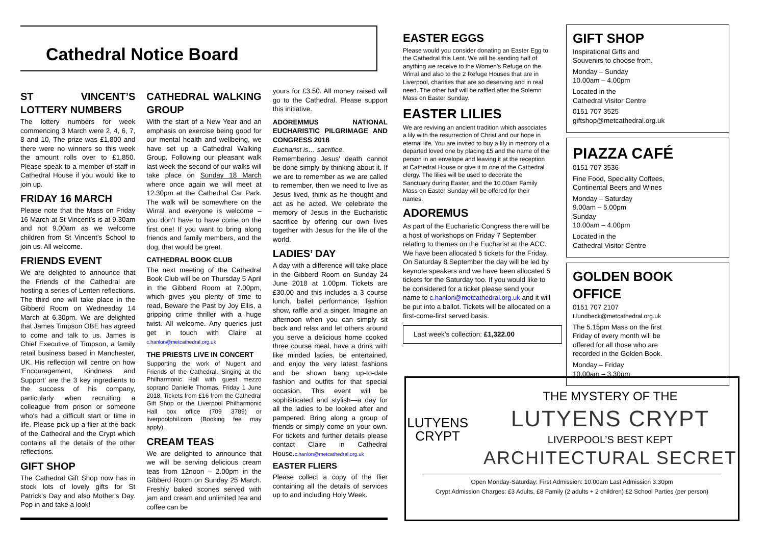Cathedral Notice Board
ST VINCENT’S LOTTERY NUMBERS
The lottery numbers for week commencing 3 March were 2, 4, 6, 7, 8 and 10, The prize was £1,800 and there were no winners so this week the amount rolls over to £1,850. Please speak to a member of staff in Cathedral House if you would like to join up.
FRIDAY 16 MARCH
Please note that the Mass on Friday 16 March at St Vincent’s is at 9.30am and not 9.00am as we welcome children from St Vincent’s School to join us. All welcome.
FRIENDS EVENT
We are delighted to announce that the Friends of the Cathedral are hosting a series of Lenten reflections. The third one will take place in the Gibberd Room on Wednesday 14 March at 6.30pm. We are delighted that James Timpson OBE has agreed to come and talk to us. James is Chief Executive of Timpson, a family retail business based in Manchester, UK. His reflection will centre on how ‘Encouragement, Kindness and Support’ are the 3 key ingredients to the success of his company, particularly when recruiting a colleague from prison or someone who's had a difficult start or time in life. Please pick up a flier at the back of the Cathedral and the Crypt which contains all the details of the other reflections.
GIFT SHOP
The Cathedral Gift Shop now has in stock lots of lovely gifts for St Patrick's Day and also Mother's Day. Pop in and take a look!
CATHEDRAL WALKING GROUP
With the start of a New Year and an emphasis on exercise being good for our mental health and wellbeing, we have set up a Cathedral Walking Group. Following our pleasant walk last week the second of our walks will take place on Sunday 18 March where once again we will meet at 12.30pm at the Cathedral Car Park. The walk will be somewhere on the Wirral and everyone is welcome – you don’t have to have come on the first one! If you want to bring along friends and family members, and the dog, that would be great.
CATHEDRAL BOOK CLUB
The next meeting of the Cathedral Book Club will be on Thursday 5 April in the Gibberd Room at 7.00pm, which gives you plenty of time to read, Beware the Past by Joy Ellis, a gripping crime thriller with a huge twist. All welcome. Any queries just get in touch with Claire at c.hanlon@metcathedral.org.uk
THE PRIESTS LIVE IN CONCERT
Supporting the work of Nugent and Friends of the Cathedral. Singing at the Philharmonic Hall with guest mezzo soprano Danielle Thomas. Friday 1 June 2018. Tickets from £16 from the Cathedral Gift Shop or the Liverpool Philharmonic Hall box office (709 3789) or liverpoolphil.com (Booking fee may apply).
CREAM TEAS
We are delighted to announce that we will be serving delicious cream teas from 12noon – 2.00pm in the Gibberd Room on Sunday 25 March. Freshly baked scones served with jam and cream and unlimited tea and coffee can be
yours for £3.50. All money raised will go to the Cathedral. Please support this initiative.
ADOREMMUS NATIONAL EUCHARISTIC PILGRIMAGE AND CONGRESS 2018
Eucharist is… sacrifice.
Remembering Jesus' death cannot be done simply by thinking about it. If we are to remember as we are called to remember, then we need to live as Jesus lived, think as he thought and act as he acted. We celebrate the memory of Jesus in the Eucharistic sacrifice by offering our own lives together with Jesus for the life of the world.
LADIES’ DAY
A day with a difference will take place in the Gibberd Room on Sunday 24 June 2018 at 1.00pm. Tickets are £30.00 and this includes a 3 course lunch, ballet performance, fashion show, raffle and a singer. Imagine an afternoon when you can simply sit back and relax and let others around you serve a delicious home cooked three course meal, have a drink with like minded ladies, be entertained, and enjoy the very latest fashions and be shown bang up-to-date fashion and outfits for that special occasion. This event will be sophisticated and stylish—a day for all the ladies to be looked after and pampered. Bring along a group of friends or simply come on your own. For tickets and further details please contact Claire in Cathedral House.c.hanlon@metcathedral.org.uk
EASTER FLIERS
Please collect a copy of the flier containing all the details of services up to and including Holy Week.
EASTER EGGS
Please would you consider donating an Easter Egg to the Cathedral this Lent. We will be sending half of anything we receive to the Women's Refuge on the Wirral and also to the 2 Refuge Houses that are in Liverpool, charities that are so deserving and in real need. The other half will be raffled after the Solemn Mass on Easter Sunday.
EASTER LILIES
We are reviving an ancient tradition which associates a lily with the resurrection of Christ and our hope in eternal life. You are invited to buy a lily in memory of a departed loved one by placing £5 and the name of the person in an envelope and leaving it at the reception at Cathedral House or give it to one of the Cathedral clergy. The lilies will be used to decorate the Sanctuary during Easter, and the 10.00am Family Mass on Easter Sunday will be offered for their names.
ADOREMUS
As part of the Eucharistic Congress there will be a host of workshops on Friday 7 September relating to themes on the Eucharist at the ACC. We have been allocated 5 tickets for the Friday. On Saturday 8 September the day will be led by keynote speakers and we have been allocated 5 tickets for the Saturday too. If you would like to be considered for a ticket please send your name to c.hanlon@metcathedral.org.uk and it will be put into a ballot. Tickets will be allocated on a first-come-first served basis.
Last week’s collection: £1,322.00
GIFT SHOP
Inspirational Gifts and
Souvenirs to choose from.
Monday – Sunday
10.00am – 4.00pm
Located in the
Cathedral Visitor Centre
0151 707 3525
giftshop@metcathedral.org.uk
PIAZZA CAFÉ
0151 707 3536
Fine Food, Speciality Coffees,
Continental Beers and Wines
Monday – Saturday
9.00am – 5.00pm
Sunday
10.00am – 4.00pm
Located in the
Cathedral Visitor Centre
GOLDEN BOOK OFFICE
0151 707 2107
t.lundbeck@metcathedral.org.uk
The 5.15pm Mass on the first
Friday of every month will be
offered for all those who are
recorded in the Golden Book.
Monday – Friday
10.00am – 3.30pm
LUTYENS
CRYPT
THE MYSTERY OF THE
LUTYENS CRYPT
LIVERPOOL’S BEST KEPT
ARCHITECTURAL SECRET
Open Monday-Saturday: First Admission: 10.00am Last Admission 3.30pm
Crypt Admission Charges: £3 Adults, £8 Family (2 adults + 2 children) £2 School Parties (per person)